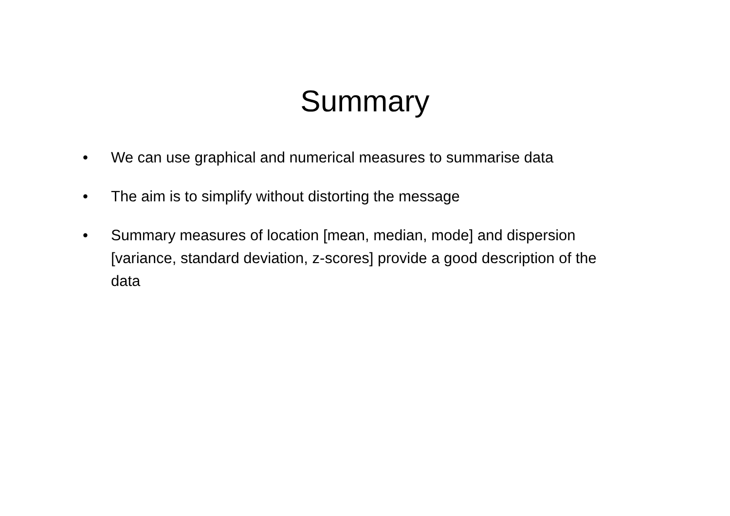Summary
• We can use graphical and numerical measures to summarise data
• The aim is to simplify without distorting the message
• Summary measures of location [mean, median, mode] and dispersion [variance, standard deviation, z-scores] provide a good description of the data